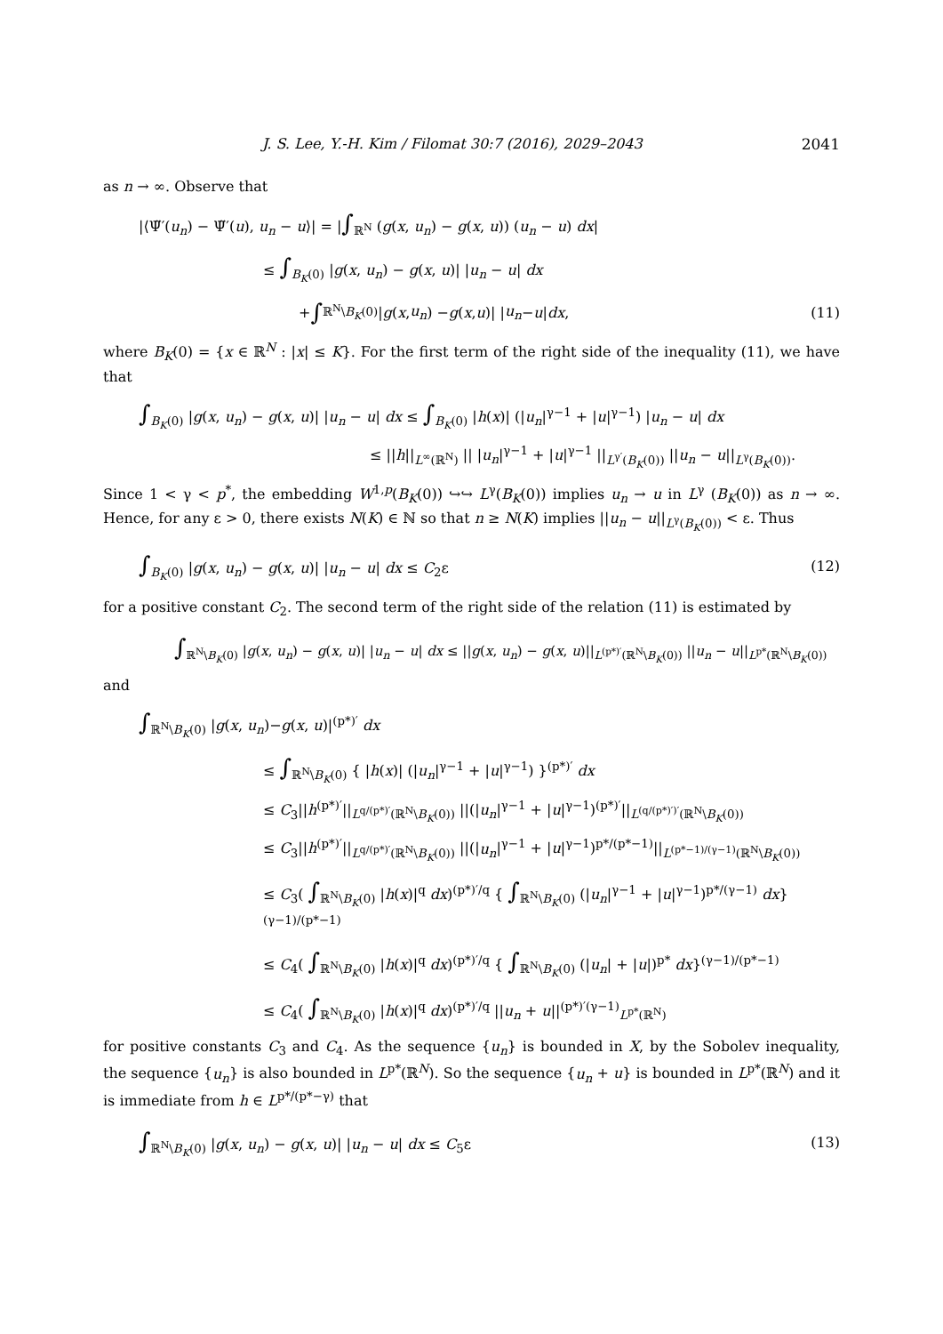J. S. Lee, Y.-H. Kim / Filomat 30:7 (2016), 2029–2043 2041
as n → ∞. Observe that
|⟨Ψ̃′(u<sub>n</sub>) − Ψ̃′(u), u<sub>n</sub> − u⟩| = |∫<sub>ℝ<sup>N</sup></sub> (g(x, u<sub>n</sub>) − g(x, u)) (u<sub>n</sub> − u) dx|
≤ ∫<sub>B<sub>K</sub>(0)</sub> |g(x, u<sub>n</sub>) − g(x, u)| |u<sub>n</sub> − u| dx
+ ∫<sub>ℝ<sup>N</sup>\B<sub>K</sub>(0)</sub> | g (x, u<sub>n</sub>) − g (x, u)| | u<sub>n</sub> − u | dx, (11)
where B<sub>K</sub>(0) = {x ∈ ℝ<sup>N</sup> : |x| ≤ K}. For the first term of the right side of the inequality (11), we have that
∫<sub>B<sub>K</sub>(0)</sub> |g(x, u<sub>n</sub>) − g(x, u)| |u<sub>n</sub> − u| dx ≤ ∫<sub>B<sub>K</sub>(0)</sub> |h(x)| (|u<sub>n</sub>|<sup>γ−1</sup> + |u|<sup>γ−1</sup>) |u<sub>n</sub> − u| dx
≤ ||h||<sub>L<sup>∞</sup>(ℝ<sup>N</sup>)</sub> || |u<sub>n</sub>|<sup>γ−1</sup> + |u|<sup>γ−1</sup> ||<sub>L<sup>γ′</sup>(B<sub>K</sub>(0))</sub> ||u<sub>n</sub> − u||<sub>L<sup>γ</sup>(B<sub>K</sub>(0))</sub>.
Since 1 < γ < p<sup>*</sup>, the embedding W<sup>1,p</sup>(B<sub>K</sub>(0)) ↪↪ L<sup>γ</sup>(B<sub>K</sub>(0)) implies u<sub>n</sub> → u in L<sup>γ</sup> (B<sub>K</sub>(0)) as n → ∞. Hence, for any ε > 0, there exists N(K) ∈ ℕ so that n ≥ N(K) implies ||u<sub>n</sub> − u||<sub>L<sup>γ</sup>(B<sub>K</sub>(0))</sub> < ε. Thus
∫<sub>B<sub>K</sub>(0)</sub> |g(x, u<sub>n</sub>) − g(x, u)| |u<sub>n</sub> − u| dx ≤ C<sub>2</sub>ε (12)
for a positive constant C<sub>2</sub>. The second term of the right side of the relation (11) is estimated by
∫<sub>ℝ<sup>N</sup>\B<sub>K</sub>(0)</sub> |g(x, u<sub>n</sub>) − g(x, u)| |u<sub>n</sub> − u| dx ≤ ||g(x, u<sub>n</sub>) − g(x, u)||<sub>L<sup>(p*)′</sup>(ℝ<sup>N</sup>\B<sub>K</sub>(0))</sub> ||u<sub>n</sub> − u||<sub>L<sup>p*</sup>(ℝ<sup>N</sup>\B<sub>K</sub>(0))</sub>
and
∫<sub>ℝ<sup>N</sup>\B<sub>K</sub>(0)</sub> |g(x, u<sub>n</sub>)−g(x, u)|<sup>(p*)′</sup> dx
≤ ∫<sub>ℝ<sup>N</sup>\B<sub>K</sub>(0)</sub> { |h(x)| (|u<sub>n</sub>|<sup>γ−1</sup> + |u|<sup>γ−1</sup>) }<sup>(p*)′</sup> dx
≤ C<sub>3</sub>||h<sup>(p*)′</sup>||<sub>L<sup>q/(p*)′</sup>(ℝ<sup>N</sup>\B<sub>K</sub>(0))</sub> ||(|u<sub>n</sub>|<sup>γ−1</sup> + |u|<sup>γ−1</sup>)<sup>(p*)′</sup>||<sub>L<sup>(q/(p*)′)′</sup>(ℝ<sup>N</sup>\B<sub>K</sub>(0))</sub>
≤ C<sub>3</sub>||h<sup>(p*)′</sup>||<sub>L<sup>q/(p*)′</sup>(ℝ<sup>N</sup>\B<sub>K</sub>(0))</sub> ||(|u<sub>n</sub>|<sup>γ−1</sup> + |u|<sup>γ−1</sup>)<sup>p*/(p*−1)</sup>||<sub>L<sup>(p*−1)/(γ−1)</sup>(ℝ<sup>N</sup>\B<sub>K</sub>(0))</sub>
≤ C<sub>3</sub>( ∫<sub>ℝ<sup>N</sup>\B<sub>K</sub>(0)</sub> |h(x)|<sup>q</sup> dx)<sup>(p*)′/q</sup> { ∫<sub>ℝ<sup>N</sup>\B<sub>K</sub>(0)</sub> (|u<sub>n</sub>|<sup>γ−1</sup> + |u|<sup>γ−1</sup>)<sup>p*/(γ−1)</sup> dx}<sup>(γ−1)/(p*−1)</sup>
≤ C<sub>4</sub>( ∫<sub>ℝ<sup>N</sup>\B<sub>K</sub>(0)</sub> |h(x)|<sup>q</sup> dx)<sup>(p*)′/q</sup> { ∫<sub>ℝ<sup>N</sup>\B<sub>K</sub>(0)</sub> (|u<sub>n</sub>| + |u|)<sup>p*</sup> dx}<sup>(γ−1)/(p*−1)</sup>
≤ C<sub>4</sub>( ∫<sub>ℝ<sup>N</sup>\B<sub>K</sub>(0)</sub> |h(x)|<sup>q</sup> dx)<sup>(p*)′/q</sup> ||u<sub>n</sub> + u||<sup>(p*)′(γ−1)</sup><sub>L<sup>p*</sup>(ℝ<sup>N</sup>)</sub>
for positive constants C<sub>3</sub> and C<sub>4</sub>. As the sequence {u<sub>n</sub>} is bounded in X, by the Sobolev inequality, the sequence {u<sub>n</sub>} is also bounded in L<sup>p*</sup>(ℝ<sup>N</sup>). So the sequence {u<sub>n</sub> + u} is bounded in L<sup>p*</sup>(ℝ<sup>N</sup>) and it is immediate from h ∈ L<sup>p*/(p*−γ)</sup> that
∫<sub>ℝ<sup>N</sup>\B<sub>K</sub>(0)</sub> |g(x, u<sub>n</sub>) − g(x, u)| |u<sub>n</sub> − u| dx ≤ C<sub>5</sub>ε (13)